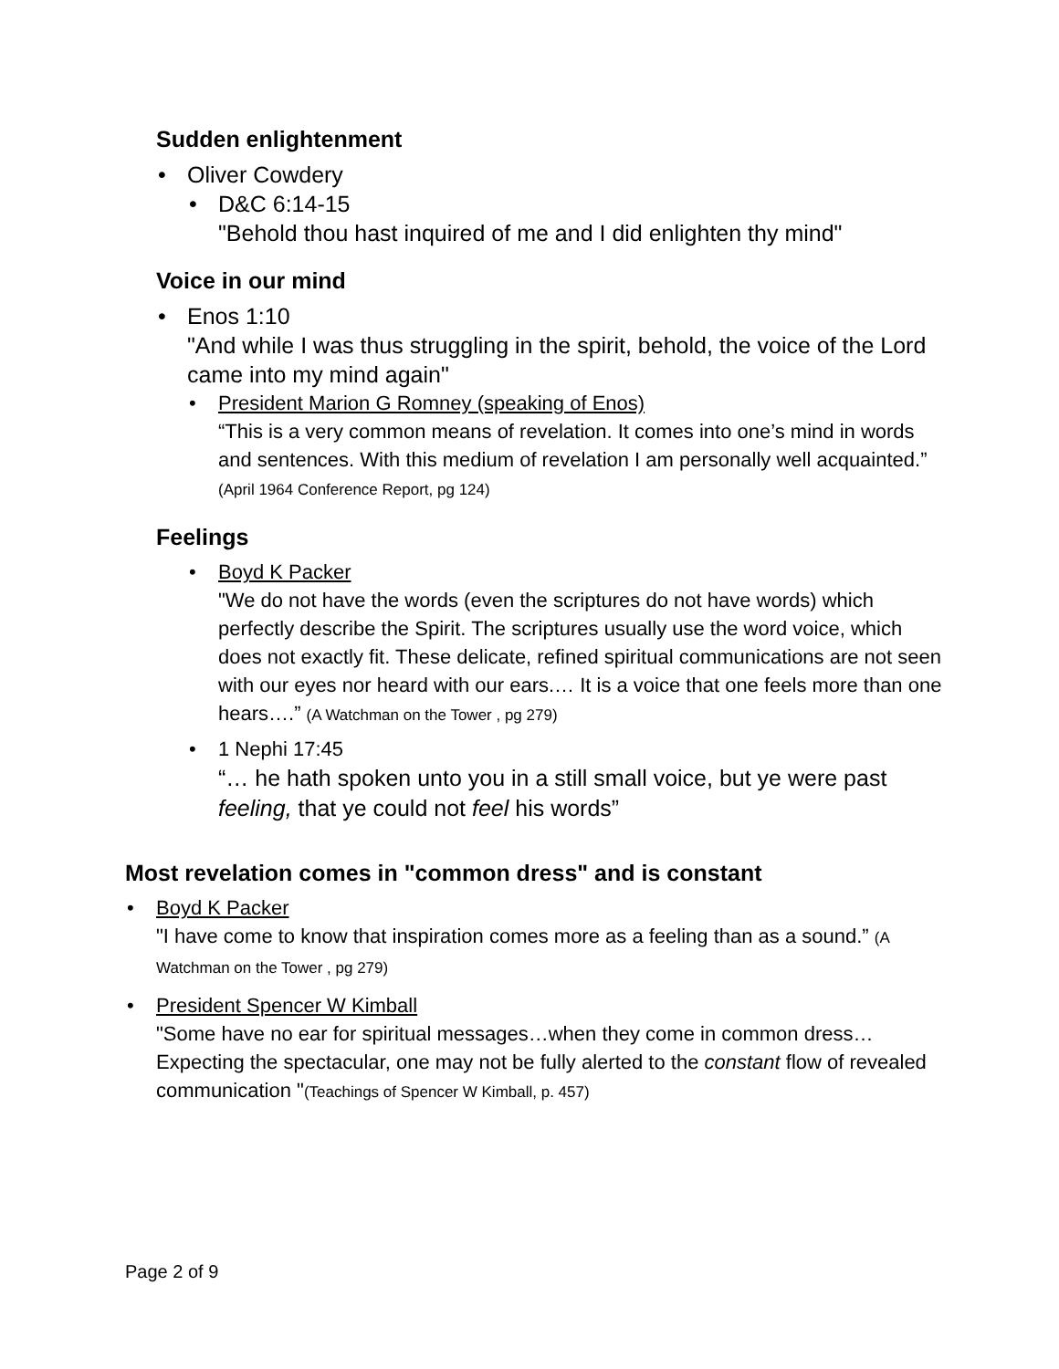Sudden enlightenment
• Oliver Cowdery
• D&C 6:14-15
"Behold thou hast inquired of me and I did enlighten thy mind"
Voice in our mind
• Enos 1:10
"And while I was thus struggling in the spirit, behold, the voice of the Lord came into my mind again"
• President Marion G Romney (speaking of Enos)
“This is a very common means of revelation. It comes into one’s mind in words and sentences. With this medium of revelation I am personally well acquainted.” (April 1964 Conference Report, pg 124)
Feelings
• Boyd K Packer
"We do not have the words (even the scriptures do not have words) which perfectly describe the Spirit. The scriptures usually use the word voice, which does not exactly fit. These delicate, refined spiritual communications are not seen with our eyes nor heard with our ears.… It is a voice that one feels more than one hears….” (A Watchman on the Tower , pg 279)
• 1 Nephi 17:45
“… he hath spoken unto you in a still small voice, but ye were past feeling, that ye could not feel his words”
Most revelation comes in "common dress" and is constant
• Boyd K Packer
"I have come to know that inspiration comes more as a feeling than as a sound.” (A Watchman on the Tower , pg 279)
• President Spencer W Kimball
"Some have no ear for spiritual messages…when they come in common dress…Expecting the spectacular, one may not be fully alerted to the constant flow of revealed communication "(Teachings of Spencer W Kimball, p. 457)
Page 2 of 9